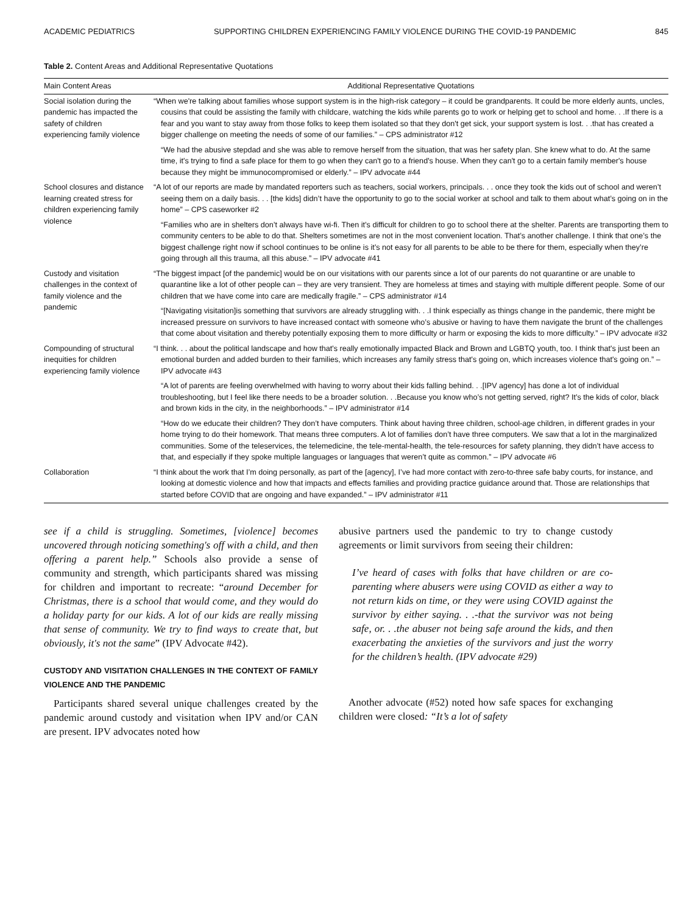ACADEMIC PEDIATRICS SUPPORTING CHILDREN EXPERIENCING FAMILY VIOLENCE DURING THE COVID-19 PANDEMIC 845
Table 2. Content Areas and Additional Representative Quotations
| Main Content Areas | Additional Representative Quotations |
| --- | --- |
| Social isolation during the pandemic has impacted the safety of children experiencing family violence | “When we're talking about families whose support system is in the high-risk category – it could be grandparents. It could be more elderly aunts, uncles, cousins that could be assisting the family with childcare, watching the kids while parents go to work or helping get to school and home. . .If there is a fear and you want to stay away from those folks to keep them isolated so that they don't get sick, your support system is lost. . .that has created a bigger challenge on meeting the needs of some of our families.” – CPS administrator #12 |
| | “We had the abusive stepdad and she was able to remove herself from the situation, that was her safety plan. She knew what to do. At the same time, it's trying to find a safe place for them to go when they can't go to a friend's house. When they can't go to a certain family member's house because they might be immunocompromised or elderly.” – IPV advocate #44 |
| School closures and distance learning created stress for children experiencing family violence | “A lot of our reports are made by mandated reporters such as teachers, social workers, principals. . . once they took the kids out of school and weren’t seeing them on a daily basis. . . [the kids] didn’t have the opportunity to go to the social worker at school and talk to them about what’s going on in the home” – CPS caseworker #2 |
| | “Families who are in shelters don’t always have wi-fi. Then it’s difficult for children to go to school there at the shelter. Parents are transporting them to community centers to be able to do that. Shelters sometimes are not in the most convenient location. That’s another challenge. I think that one’s the biggest challenge right now if school continues to be online is it’s not easy for all parents to be able to be there for them, especially when they’re going through all this trauma, all this abuse.” – IPV advocate #41 |
| Custody and visitation challenges in the context of family violence and the pandemic | “The biggest impact [of the pandemic] would be on our visitations with our parents since a lot of our parents do not quarantine or are unable to quarantine like a lot of other people can – they are very transient. They are homeless at times and staying with multiple different people. Some of our children that we have come into care are medically fragile.” – CPS administrator #14 |
| | “[Navigating visitation]is something that survivors are already struggling with. . .I think especially as things change in the pandemic, there might be increased pressure on survivors to have increased contact with someone who’s abusive or having to have them navigate the brunt of the challenges that come about visitation and thereby potentially exposing them to more difficulty or harm or exposing the kids to more difficulty.” – IPV advocate #32 |
| Compounding of structural inequities for children experiencing family violence | “I think. . . about the political landscape and how that's really emotionally impacted Black and Brown and LGBTQ youth, too. I think that's just been an emotional burden and added burden to their families, which increases any family stress that's going on, which increases violence that's going on.” – IPV advocate #43 |
| | “A lot of parents are feeling overwhelmed with having to worry about their kids falling behind. . .[IPV agency] has done a lot of individual troubleshooting, but I feel like there needs to be a broader solution. . .Because you know who’s not getting served, right? It’s the kids of color, black and brown kids in the city, in the neighborhoods.” – IPV administrator #14 |
| | “How do we educate their children? They don’t have computers. Think about having three children, school-age children, in different grades in your home trying to do their homework. That means three computers. A lot of families don’t have three computers. We saw that a lot in the marginalized communities. Some of the teleservices, the telemedicine, the tele-mental-health, the tele-resources for safety planning, they didn’t have access to that, and especially if they spoke multiple languages or languages that weren’t quite as common.” – IPV advocate #6 |
| Collaboration | “I think about the work that I’m doing personally, as part of the [agency], I’ve had more contact with zero-to-three safe baby courts, for instance, and looking at domestic violence and how that impacts and effects families and providing practice guidance around that. Those are relationships that started before COVID that are ongoing and have expanded.” – IPV administrator #11 |
see if a child is struggling. Sometimes, [violence] becomes uncovered through noticing something's off with a child, and then offering a parent help.” Schools also provide a sense of community and strength, which participants shared was missing for children and important to recreate: “around December for Christmas, there is a school that would come, and they would do a holiday party for our kids. A lot of our kids are really missing that sense of community. We try to find ways to create that, but obviously, it's not the same” (IPV Advocate #42).
CUSTODY AND VISITATION CHALLENGES IN THE CONTEXT OF FAMILY VIOLENCE AND THE PANDEMIC
Participants shared several unique challenges created by the pandemic around custody and visitation when IPV and/or CAN are present. IPV advocates noted how
abusive partners used the pandemic to try to change custody agreements or limit survivors from seeing their children:
I’ve heard of cases with folks that have children or are co-parenting where abusers were using COVID as either a way to not return kids on time, or they were using COVID against the survivor by either saying. . .-that the survivor was not being safe, or. . .the abuser not being safe around the kids, and then exacerbating the anxieties of the survivors and just the worry for the children’s health. (IPV advocate #29)
Another advocate (#52) noted how safe spaces for exchanging children were closed: “It’s a lot of safety